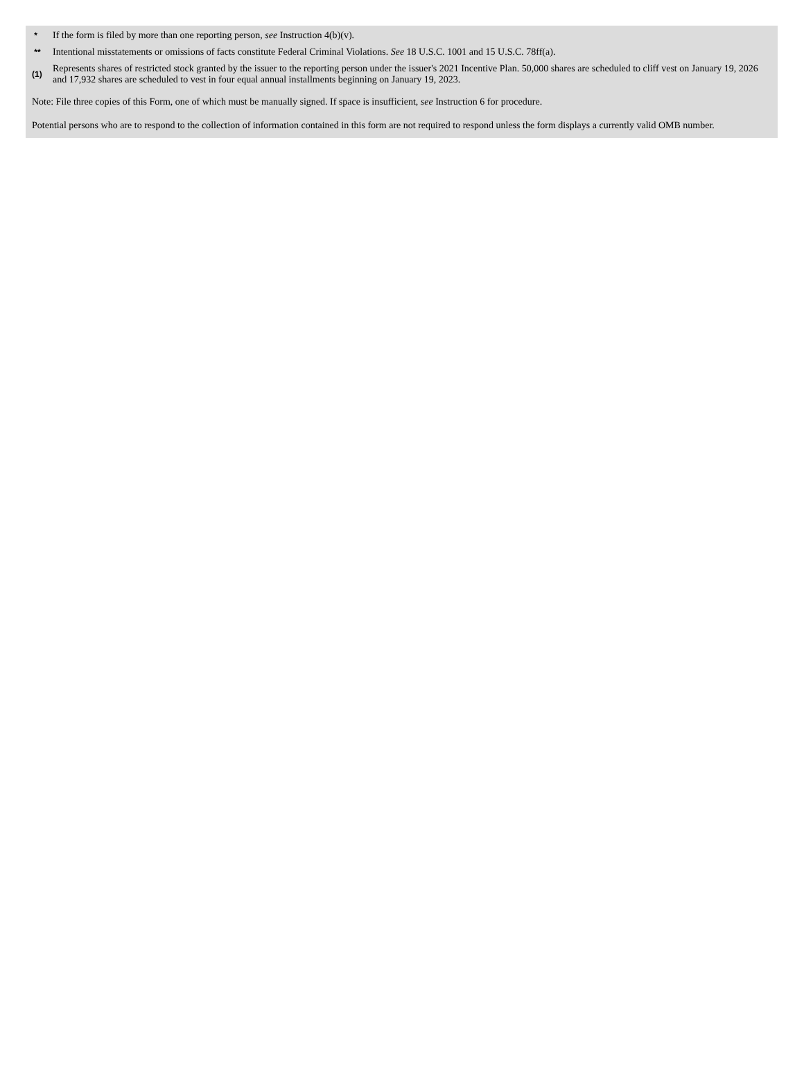| * | If the form is filed by more than one reporting person, see Instruction 4(b)(v). |
| ** | Intentional misstatements or omissions of facts constitute Federal Criminal Violations. See 18 U.S.C. 1001 and 15 U.S.C. 78ff(a). |
| (1) | Represents shares of restricted stock granted by the issuer to the reporting person under the issuer's 2021 Incentive Plan. 50,000 shares are scheduled to cliff vest on January 19, 2026 and 17,932 shares are scheduled to vest in four equal annual installments beginning on January 19, 2023. |
Note: File three copies of this Form, one of which must be manually signed. If space is insufficient, see Instruction 6 for procedure.
Potential persons who are to respond to the collection of information contained in this form are not required to respond unless the form displays a currently valid OMB number.